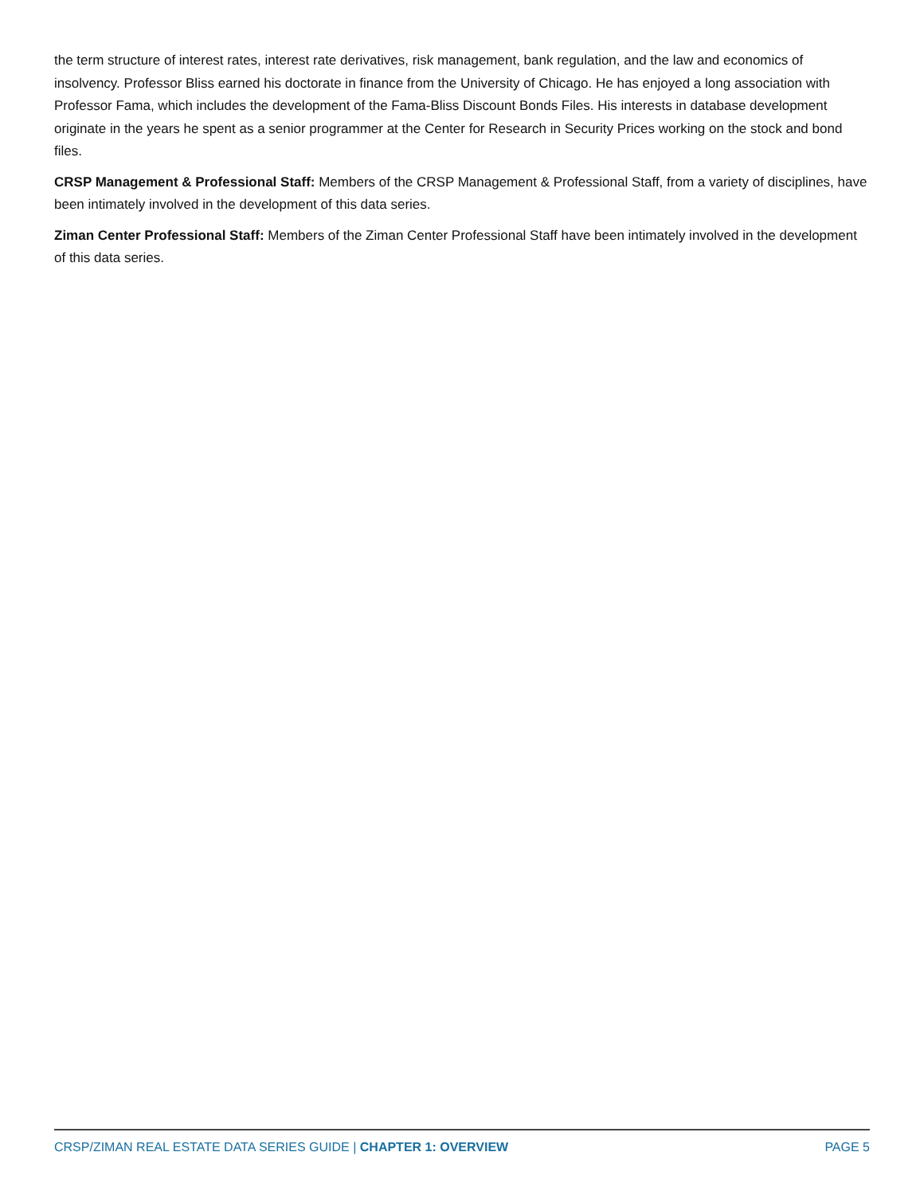the term structure of interest rates, interest rate derivatives, risk management, bank regulation, and the law and economics of insolvency. Professor Bliss earned his doctorate in finance from the University of Chicago. He has enjoyed a long association with Professor Fama, which includes the development of the Fama-Bliss Discount Bonds Files. His interests in database development originate in the years he spent as a senior programmer at the Center for Research in Security Prices working on the stock and bond files.
CRSP Management & Professional Staff: Members of the CRSP Management & Professional Staff, from a variety of disciplines, have been intimately involved in the development of this data series.
Ziman Center Professional Staff: Members of the Ziman Center Professional Staff have been intimately involved in the development of this data series.
CRSP/ZIMAN REAL ESTATE DATA SERIES GUIDE | CHAPTER 1: OVERVIEW PAGE 5